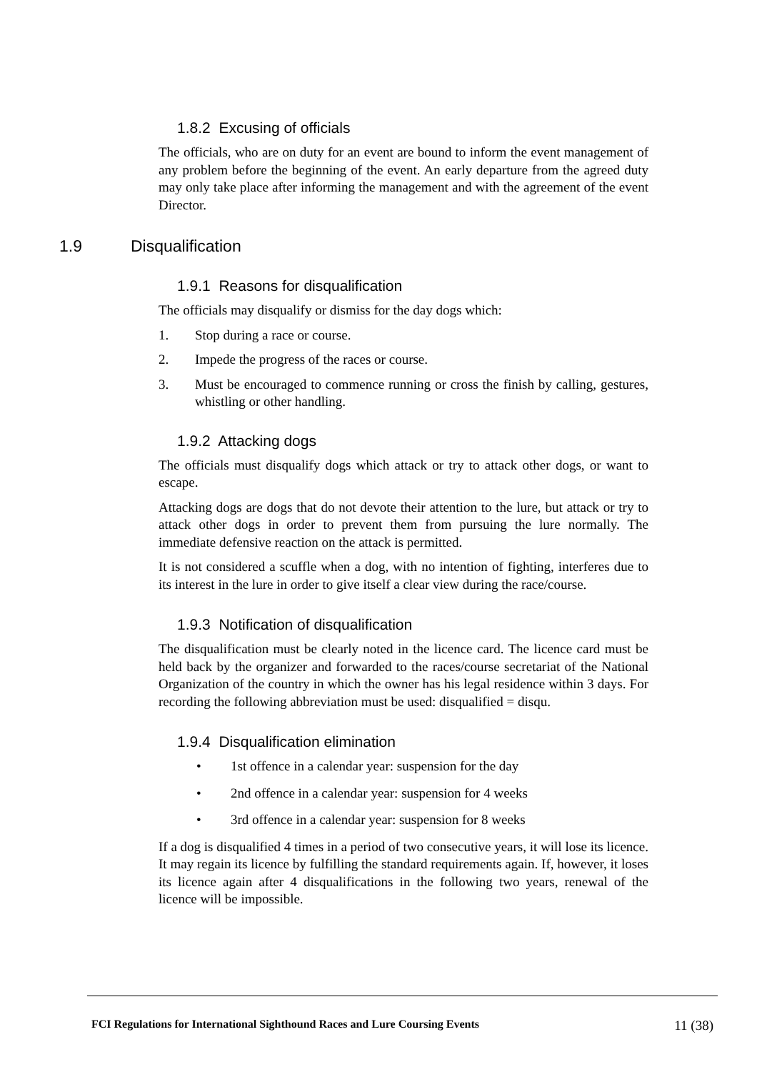1.8.2 Excusing of officials
The officials, who are on duty for an event are bound to inform the event management of any problem before the beginning of the event. An early departure from the agreed duty may only take place after informing the management and with the agreement of the event Director.
1.9 Disqualification
1.9.1 Reasons for disqualification
The officials may disqualify or dismiss for the day dogs which:
1. Stop during a race or course.
2. Impede the progress of the races or course.
3.
Must be encouraged to commence running or cross the finish by calling, gestures, whistling or other handling.
1.9.2 Attacking dogs
The officials must disqualify dogs which attack or try to attack other dogs, or want to escape.
Attacking dogs are dogs that do not devote their attention to the lure, but attack or try to attack other dogs in order to prevent them from pursuing the lure normally. The immediate defensive reaction on the attack is permitted.
It is not considered a scuffle when a dog, with no intention of fighting, interferes due to its interest in the lure in order to give itself a clear view during the race/course.
1.9.3 Notification of disqualification
The disqualification must be clearly noted in the licence card. The licence card must be held back by the organizer and forwarded to the races/course secretariat of the National Organization of the country in which the owner has his legal residence within 3 days. For recording the following abbreviation must be used: disqualified = disqu.
1.9.4 Disqualification elimination
• 1st offence in a calendar year: suspension for the day
• 2nd offence in a calendar year: suspension for 4 weeks
• 3rd offence in a calendar year: suspension for 8 weeks
If a dog is disqualified 4 times in a period of two consecutive years, it will lose its licence. It may regain its licence by fulfilling the standard requirements again. If, however, it loses its licence again after 4 disqualifications in the following two years, renewal of the licence will be impossible.
FCI Regulations for International Sighthound Races and Lure Coursing Events 11 (38)